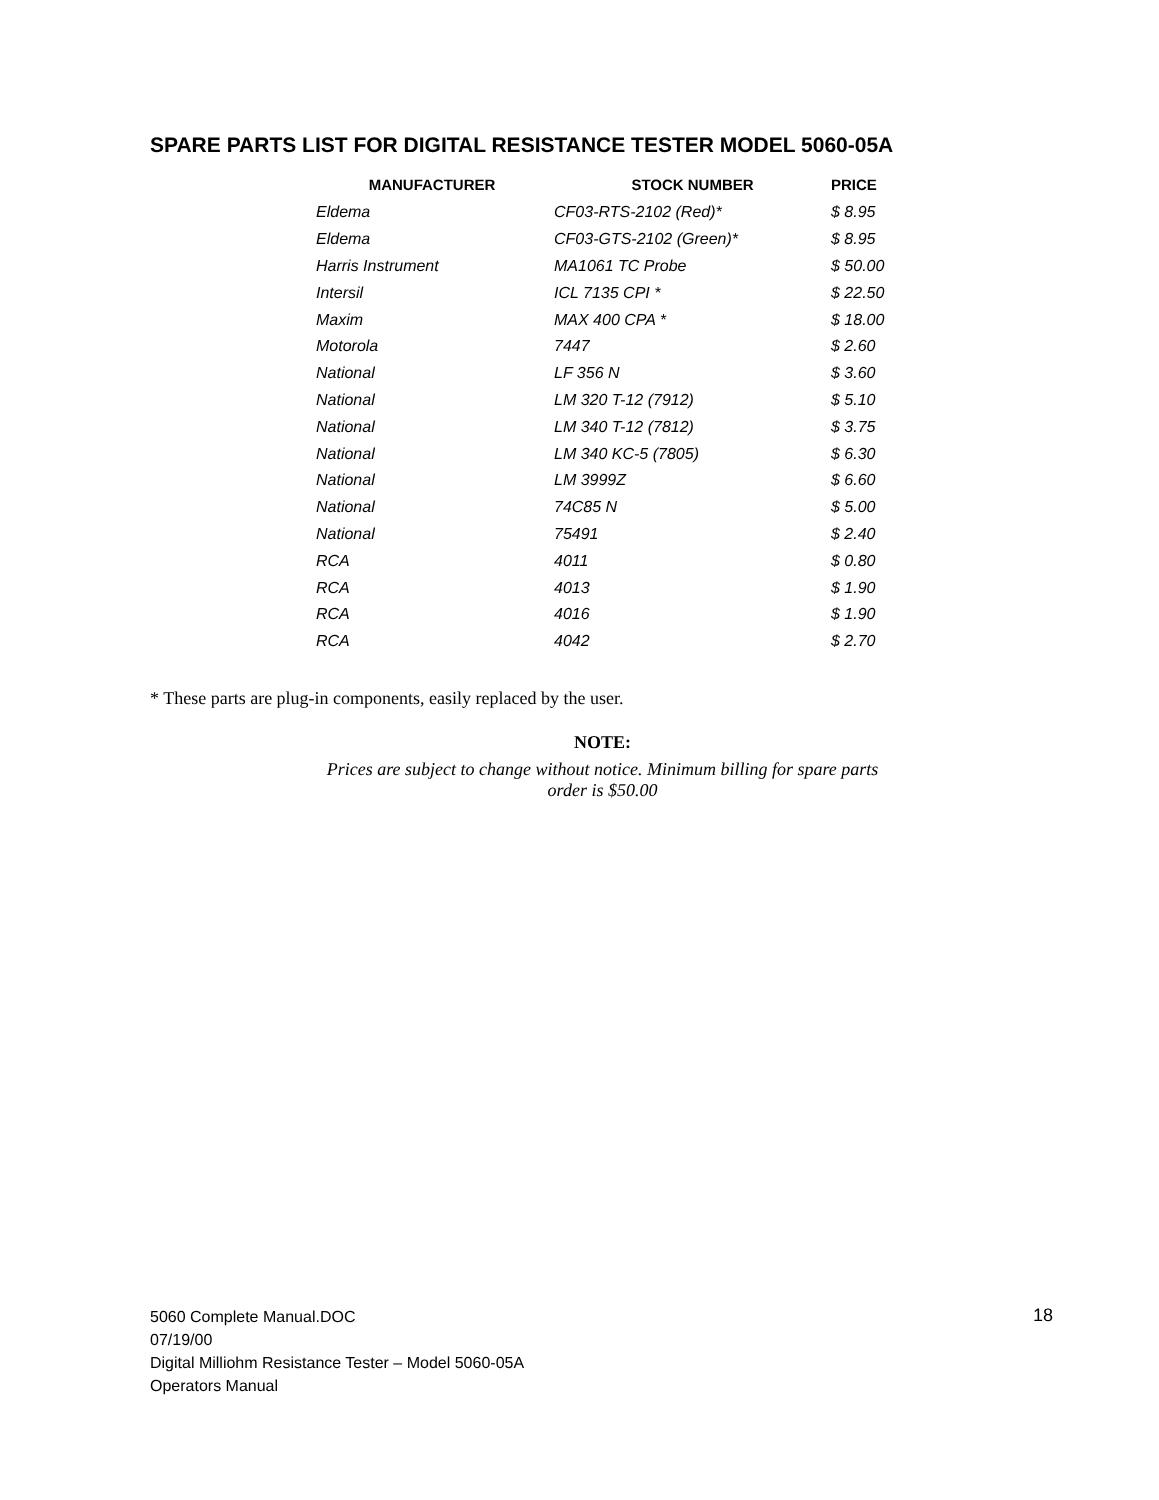SPARE PARTS LIST FOR DIGITAL RESISTANCE TESTER MODEL 5060-05A
| MANUFACTURER | STOCK NUMBER | PRICE |
| --- | --- | --- |
| Eldema | CF03-RTS-2102 (Red)* | $ 8.95 |
| Eldema | CF03-GTS-2102 (Green)* | $ 8.95 |
| Harris Instrument | MA1061 TC Probe | $ 50.00 |
| Intersil | ICL 7135 CPI * | $ 22.50 |
| Maxim | MAX 400 CPA * | $ 18.00 |
| Motorola | 7447 | $ 2.60 |
| National | LF 356 N | $ 3.60 |
| National | LM 320 T-12 (7912) | $ 5.10 |
| National | LM 340 T-12 (7812) | $ 3.75 |
| National | LM 340 KC-5 (7805) | $ 6.30 |
| National | LM 3999Z | $ 6.60 |
| National | 74C85 N | $ 5.00 |
| National | 75491 | $ 2.40 |
| RCA | 4011 | $ 0.80 |
| RCA | 4013 | $ 1.90 |
| RCA | 4016 | $ 1.90 |
| RCA | 4042 | $ 2.70 |
* These parts are plug-in components, easily replaced by the user.
NOTE:
Prices are subject to change without notice. Minimum billing for spare parts
order is $50.00
5060 Complete Manual.DOC
07/19/00
Digital Milliohm Resistance Tester – Model 5060-05A
Operators Manual
18